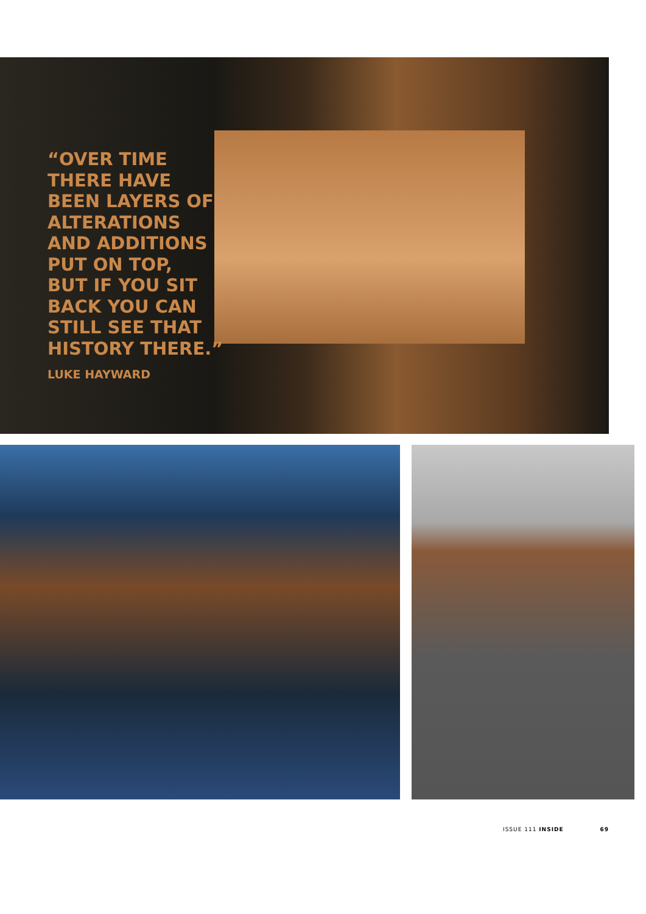“OVER TIME
THERE HAVE
BEEN LAYERS OF
ALTERATIONS
AND ADDITIONS
PUT ON TOP,
BUT IF YOU SIT
BACK YOU CAN
STILL SEE THAT
HISTORY THERE.”
LUKE HAYWARD
ISSUE 111 INSIDE 69